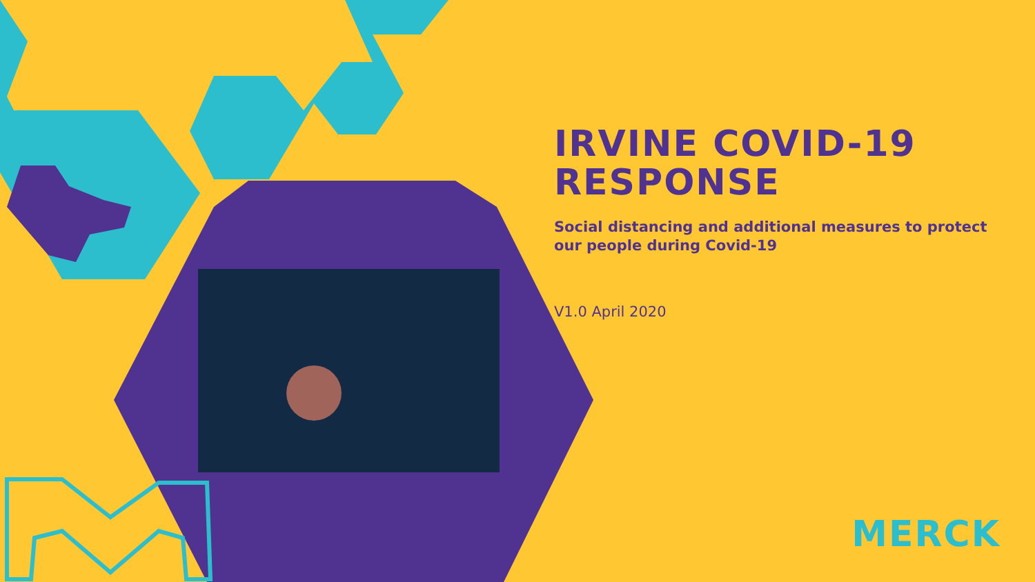IRVINE COVID-19
RESPONSE
Social distancing and additional measures to protect our people during Covid-19
V1.0 April 2020
MERCK